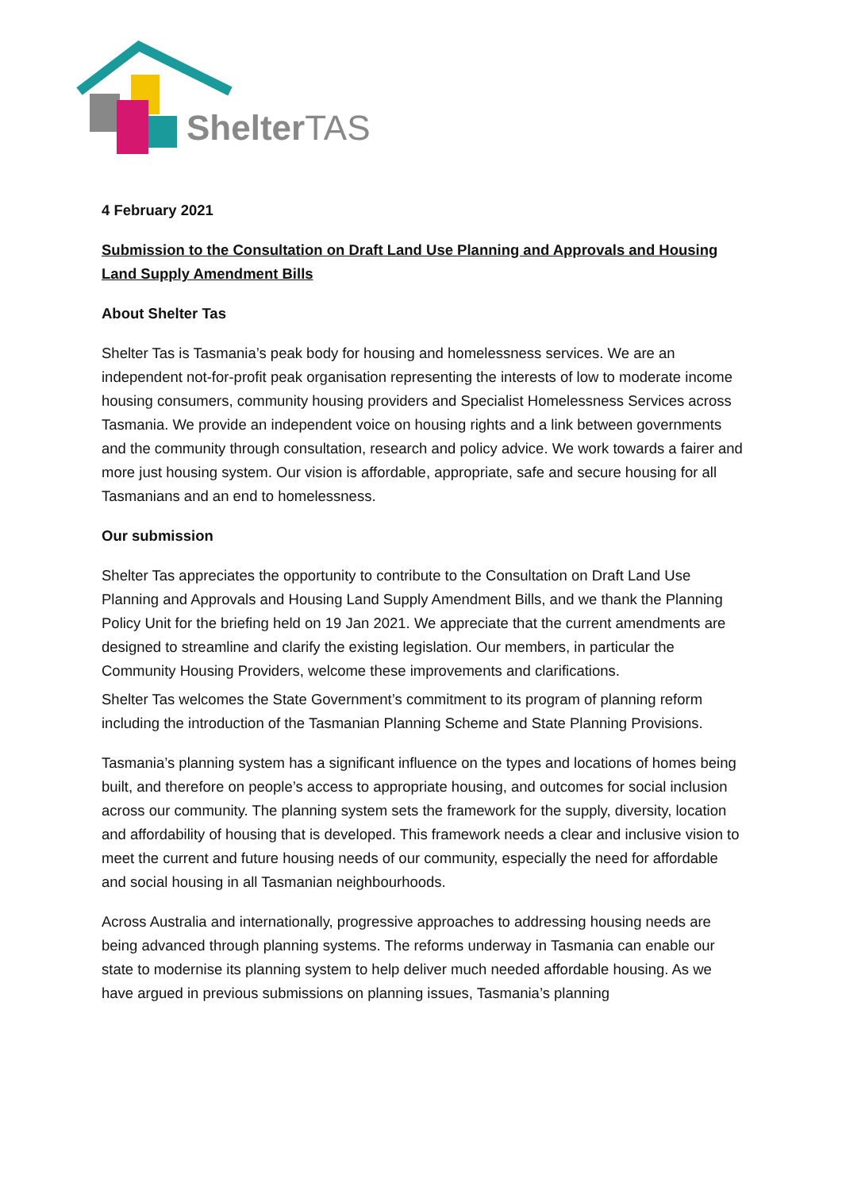ShelterTAS
4 February 2021
Submission to the Consultation on Draft Land Use Planning and Approvals and Housing Land Supply Amendment Bills
About Shelter Tas
Shelter Tas is Tasmania’s peak body for housing and homelessness services. We are an independent not-for-profit peak organisation representing the interests of low to moderate income housing consumers, community housing providers and Specialist Homelessness Services across Tasmania. We provide an independent voice on housing rights and a link between governments and the community through consultation, research and policy advice. We work towards a fairer and more just housing system. Our vision is affordable, appropriate, safe and secure housing for all Tasmanians and an end to homelessness.
Our submission
Shelter Tas appreciates the opportunity to contribute to the Consultation on Draft Land Use Planning and Approvals and Housing Land Supply Amendment Bills, and we thank the Planning Policy Unit for the briefing held on 19 Jan 2021. We appreciate that the current amendments are designed to streamline and clarify the existing legislation. Our members, in particular the Community Housing Providers, welcome these improvements and clarifications.
Shelter Tas welcomes the State Government’s commitment to its program of planning reform including the introduction of the Tasmanian Planning Scheme and State Planning Provisions.
Tasmania’s planning system has a significant influence on the types and locations of homes being built, and therefore on people’s access to appropriate housing, and outcomes for social inclusion across our community. The planning system sets the framework for the supply, diversity, location and affordability of housing that is developed. This framework needs a clear and inclusive vision to meet the current and future housing needs of our community, especially the need for affordable and social housing in all Tasmanian neighbourhoods.
Across Australia and internationally, progressive approaches to addressing housing needs are being advanced through planning systems. The reforms underway in Tasmania can enable our state to modernise its planning system to help deliver much needed affordable housing. As we have argued in previous submissions on planning issues, Tasmania’s planning